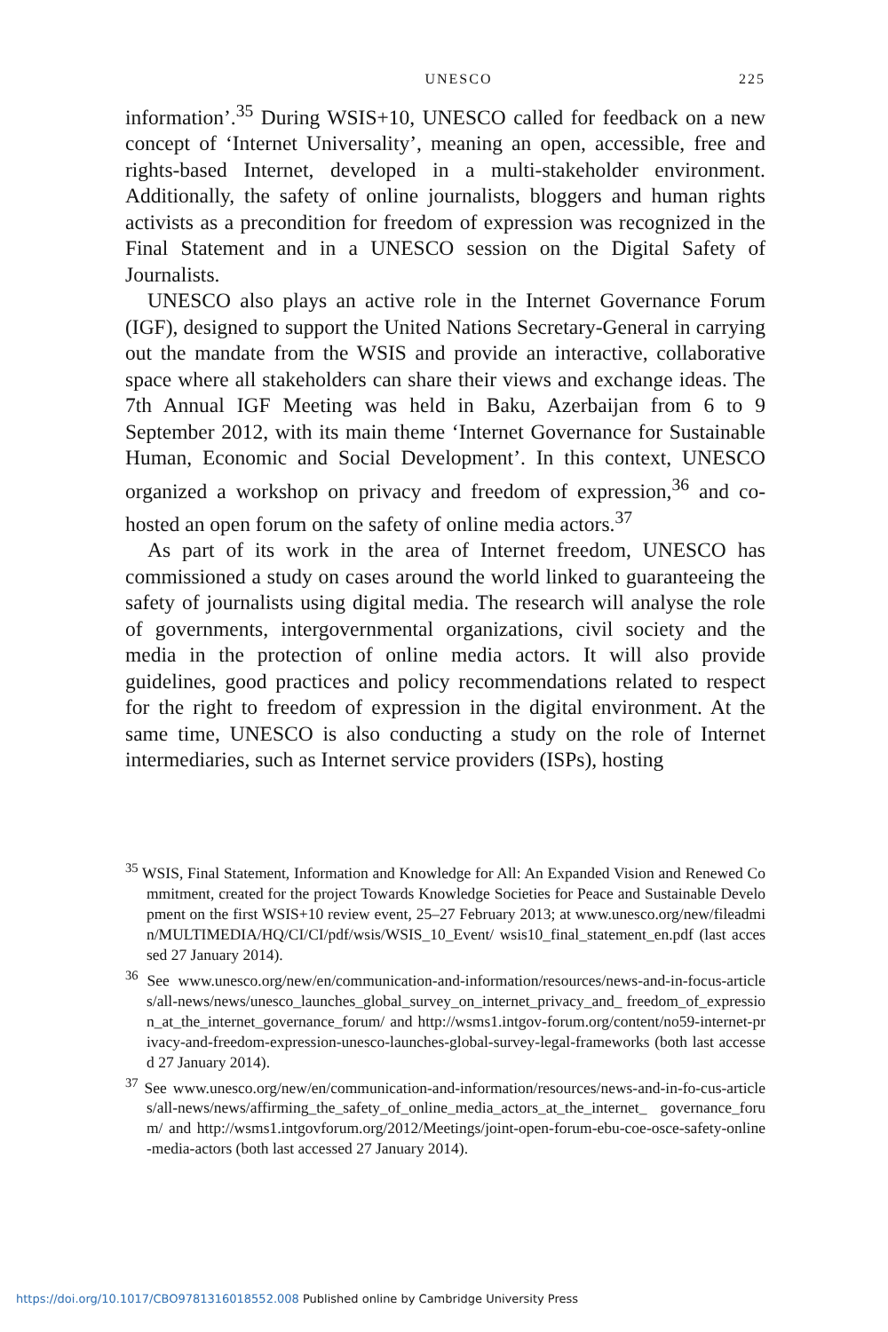UNESCO 225
information’.<sup>35</sup> During WSIS+10, UNESCO called for feedback on a new concept of ‘Internet Universality’, meaning an open, accessible, free and rights-based Internet, developed in a multi-stakeholder environment. Additionally, the safety of online journalists, bloggers and human rights activists as a precondition for freedom of expression was recognized in the Final Statement and in a UNESCO session on the Digital Safety of Journalists.
UNESCO also plays an active role in the Internet Governance Forum (IGF), designed to support the United Nations Secretary-General in carrying out the mandate from the WSIS and provide an interactive, collaborative space where all stakeholders can share their views and exchange ideas. The 7th Annual IGF Meeting was held in Baku, Azerbaijan from 6 to 9 September 2012, with its main theme ‘Internet Governance for Sustainable Human, Economic and Social Development’. In this context, UNESCO organized a workshop on privacy and freedom of expression,<sup>36</sup> and co-hosted an open forum on the safety of online media actors.<sup>37</sup>
As part of its work in the area of Internet freedom, UNESCO has commissioned a study on cases around the world linked to guaranteeing the safety of journalists using digital media. The research will analyse the role of governments, intergovernmental organizations, civil society and the media in the protection of online media actors. It will also provide guidelines, good practices and policy recommendations related to respect for the right to freedom of expression in the digital environment. At the same time, UNESCO is also conducting a study on the role of Internet intermediaries, such as Internet service providers (ISPs), hosting
<sup>35</sup> WSIS, Final Statement, Information and Knowledge for All: An Expanded Vision and Renewed Commitment, created for the project Towards Knowledge Societies for Peace and Sustainable Development on the first WSIS+10 review event, 25–27 February 2013; at www.unesco.org/new/fileadmin/MULTIMEDIA/HQ/CI/CI/pdf/wsis/WSIS_10_Event/ wsis10_final_statement_en.pdf (last accessed 27 January 2014).
<sup>36</sup> See www.unesco.org/new/en/communication-and-information/resources/news-and-in-focus-articles/all-news/news/unesco_launches_global_survey_on_internet_privacy_and_ freedom_of_expression_at_the_internet_governance_forum/ and http://wsms1.intgov-forum.org/content/no59-internet-privacy-and-freedom-expression-unesco-launches-global-survey-legal-frameworks (both last accessed 27 January 2014).
<sup>37</sup> See www.unesco.org/new/en/communication-and-information/resources/news-and-in-fo-cus-articles/all-news/news/affirming_the_safety_of_online_media_actors_at_the_internet_ governance_forum/ and http://wsms1.intgovforum.org/2012/Meetings/joint-open-forum-ebu-coe-osce-safety-online-media-actors (both last accessed 27 January 2014).
https://doi.org/10.1017/CBO9781316018552.008 Published online by Cambridge University Press